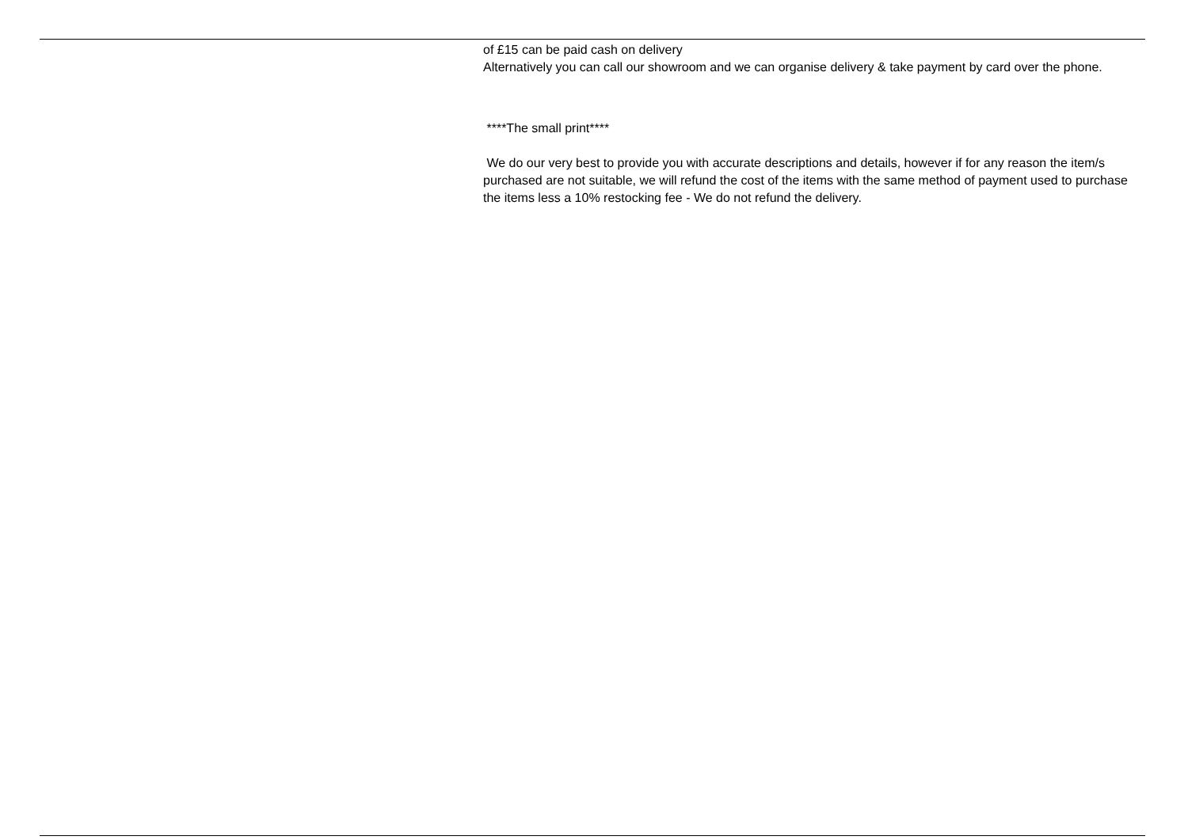of £15 can be paid cash on delivery
Alternatively you can call our showroom and we can organise delivery & take payment by card over the phone.
****The small print****
We do our very best to provide you with accurate descriptions and details, however if for any reason the item/s purchased are not suitable, we will refund the cost of the items with the same method of payment used to purchase the items less a 10% restocking fee - We do not refund the delivery.